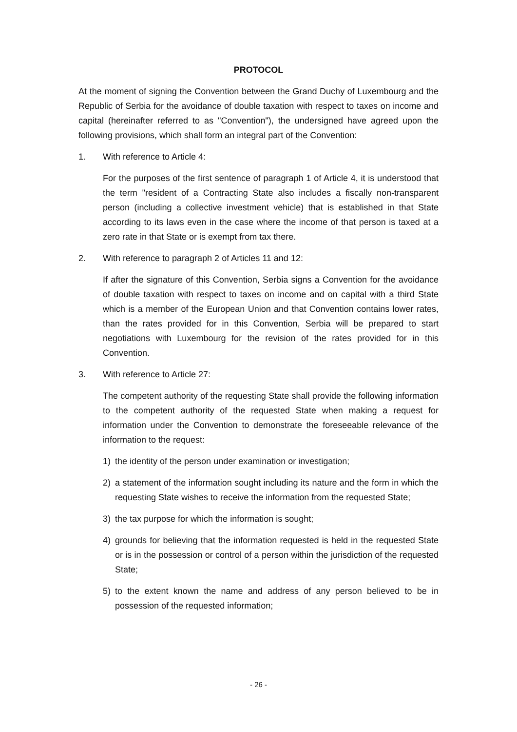PROTOCOL
At the moment of signing the Convention between the Grand Duchy of Luxembourg and the Republic of Serbia for the avoidance of double taxation with respect to taxes on income and capital (hereinafter referred to as "Convention"), the undersigned have agreed upon the following provisions, which shall form an integral part of the Convention:
1. With reference to Article 4:
For the purposes of the first sentence of paragraph 1 of Article 4, it is understood that the term "resident of a Contracting State also includes a fiscally non-transparent person (including a collective investment vehicle) that is established in that State according to its laws even in the case where the income of that person is taxed at a zero rate in that State or is exempt from tax there.
2. With reference to paragraph 2 of Articles 11 and 12:
If after the signature of this Convention, Serbia signs a Convention for the avoidance of double taxation with respect to taxes on income and on capital with a third State which is a member of the European Union and that Convention contains lower rates, than the rates provided for in this Convention, Serbia will be prepared to start negotiations with Luxembourg for the revision of the rates provided for in this Convention.
3. With reference to Article 27:
The competent authority of the requesting State shall provide the following information to the competent authority of the requested State when making a request for information under the Convention to demonstrate the foreseeable relevance of the information to the request:
1) the identity of the person under examination or investigation;
2) a statement of the information sought including its nature and the form in which the requesting State wishes to receive the information from the requested State;
3) the tax purpose for which the information is sought;
4) grounds for believing that the information requested is held in the requested State or is in the possession or control of a person within the jurisdiction of the requested State;
5) to the extent known the name and address of any person believed to be in possession of the requested information;
- 26 -